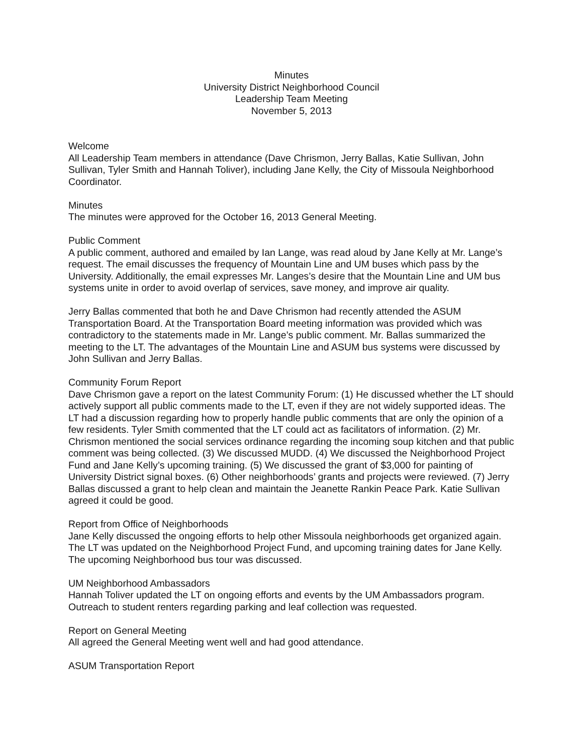Minutes
University District Neighborhood Council
Leadership Team Meeting
November 5, 2013
Welcome
All Leadership Team members in attendance (Dave Chrismon, Jerry Ballas, Katie Sullivan, John Sullivan, Tyler Smith and Hannah Toliver), including Jane Kelly, the City of Missoula Neighborhood Coordinator.
Minutes
The minutes were approved for the October 16, 2013 General Meeting.
Public Comment
A public comment, authored and emailed by Ian Lange, was read aloud by Jane Kelly at Mr. Lange’s request. The email discusses the frequency of Mountain Line and UM buses which pass by the University. Additionally, the email expresses Mr. Langes’s desire that the Mountain Line and UM bus systems unite in order to avoid overlap of services, save money, and improve air quality.
Jerry Ballas commented that both he and Dave Chrismon had recently attended the ASUM Transportation Board. At the Transportation Board meeting information was provided which was contradictory to the statements made in Mr. Lange’s public comment. Mr. Ballas summarized the meeting to the LT. The advantages of the Mountain Line and ASUM bus systems were discussed by John Sullivan and Jerry Ballas.
Community Forum Report
Dave Chrismon gave a report on the latest Community Forum: (1) He discussed whether the LT should actively support all public comments made to the LT, even if they are not widely supported ideas. The LT had a discussion regarding how to properly handle public comments that are only the opinion of a few residents. Tyler Smith commented that the LT could act as facilitators of information. (2) Mr. Chrismon mentioned the social services ordinance regarding the incoming soup kitchen and that public comment was being collected. (3) We discussed MUDD. (4) We discussed the Neighborhood Project Fund and Jane Kelly’s upcoming training. (5) We discussed the grant of $3,000 for painting of University District signal boxes. (6) Other neighborhoods’ grants and projects were reviewed. (7) Jerry Ballas discussed a grant to help clean and maintain the Jeanette Rankin Peace Park. Katie Sullivan agreed it could be good.
Report from Office of Neighborhoods
Jane Kelly discussed the ongoing efforts to help other Missoula neighborhoods get organized again. The LT was updated on the Neighborhood Project Fund, and upcoming training dates for Jane Kelly. The upcoming Neighborhood bus tour was discussed.
UM Neighborhood Ambassadors
Hannah Toliver updated the LT on ongoing efforts and events by the UM Ambassadors program. Outreach to student renters regarding parking and leaf collection was requested.
Report on General Meeting
All agreed the General Meeting went well and had good attendance.
ASUM Transportation Report